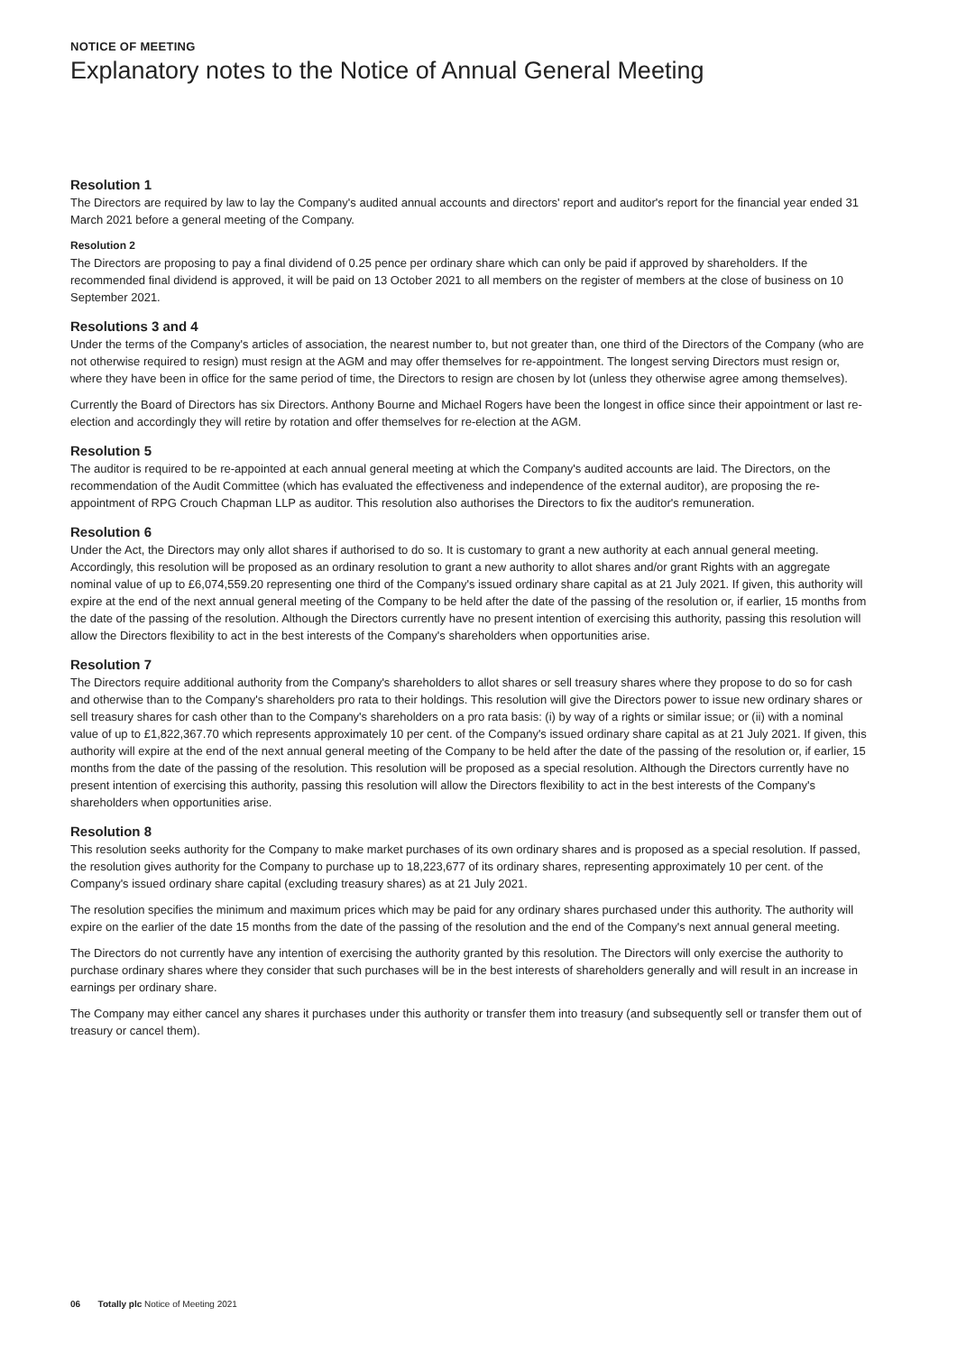NOTICE OF MEETING
Explanatory notes to the Notice of Annual General Meeting
Resolution 1
The Directors are required by law to lay the Company's audited annual accounts and directors' report and auditor's report for the financial year ended 31 March 2021 before a general meeting of the Company.
Resolution 2
The Directors are proposing to pay a final dividend of 0.25 pence per ordinary share which can only be paid if approved by shareholders. If the recommended final dividend is approved, it will be paid on 13 October 2021 to all members on the register of members at the close of business on 10 September 2021.
Resolutions 3 and 4
Under the terms of the Company's articles of association, the nearest number to, but not greater than, one third of the Directors of the Company (who are not otherwise required to resign) must resign at the AGM and may offer themselves for re-appointment. The longest serving Directors must resign or, where they have been in office for the same period of time, the Directors to resign are chosen by lot (unless they otherwise agree among themselves).
Currently the Board of Directors has six Directors. Anthony Bourne and Michael Rogers have been the longest in office since their appointment or last re-election and accordingly they will retire by rotation and offer themselves for re-election at the AGM.
Resolution 5
The auditor is required to be re-appointed at each annual general meeting at which the Company's audited accounts are laid. The Directors, on the recommendation of the Audit Committee (which has evaluated the effectiveness and independence of the external auditor), are proposing the re-appointment of RPG Crouch Chapman LLP as auditor. This resolution also authorises the Directors to fix the auditor's remuneration.
Resolution 6
Under the Act, the Directors may only allot shares if authorised to do so. It is customary to grant a new authority at each annual general meeting. Accordingly, this resolution will be proposed as an ordinary resolution to grant a new authority to allot shares and/or grant Rights with an aggregate nominal value of up to £6,074,559.20 representing one third of the Company's issued ordinary share capital as at 21 July 2021. If given, this authority will expire at the end of the next annual general meeting of the Company to be held after the date of the passing of the resolution or, if earlier, 15 months from the date of the passing of the resolution. Although the Directors currently have no present intention of exercising this authority, passing this resolution will allow the Directors flexibility to act in the best interests of the Company's shareholders when opportunities arise.
Resolution 7
The Directors require additional authority from the Company's shareholders to allot shares or sell treasury shares where they propose to do so for cash and otherwise than to the Company's shareholders pro rata to their holdings. This resolution will give the Directors power to issue new ordinary shares or sell treasury shares for cash other than to the Company's shareholders on a pro rata basis: (i) by way of a rights or similar issue; or (ii) with a nominal value of up to £1,822,367.70 which represents approximately 10 per cent. of the Company's issued ordinary share capital as at 21 July 2021. If given, this authority will expire at the end of the next annual general meeting of the Company to be held after the date of the passing of the resolution or, if earlier, 15 months from the date of the passing of the resolution. This resolution will be proposed as a special resolution. Although the Directors currently have no present intention of exercising this authority, passing this resolution will allow the Directors flexibility to act in the best interests of the Company's shareholders when opportunities arise.
Resolution 8
This resolution seeks authority for the Company to make market purchases of its own ordinary shares and is proposed as a special resolution. If passed, the resolution gives authority for the Company to purchase up to 18,223,677 of its ordinary shares, representing approximately 10 per cent. of the Company's issued ordinary share capital (excluding treasury shares) as at 21 July 2021.
The resolution specifies the minimum and maximum prices which may be paid for any ordinary shares purchased under this authority. The authority will expire on the earlier of the date 15 months from the date of the passing of the resolution and the end of the Company's next annual general meeting.
The Directors do not currently have any intention of exercising the authority granted by this resolution. The Directors will only exercise the authority to purchase ordinary shares where they consider that such purchases will be in the best interests of shareholders generally and will result in an increase in earnings per ordinary share.
The Company may either cancel any shares it purchases under this authority or transfer them into treasury (and subsequently sell or transfer them out of treasury or cancel them).
06 Totally plc Notice of Meeting 2021